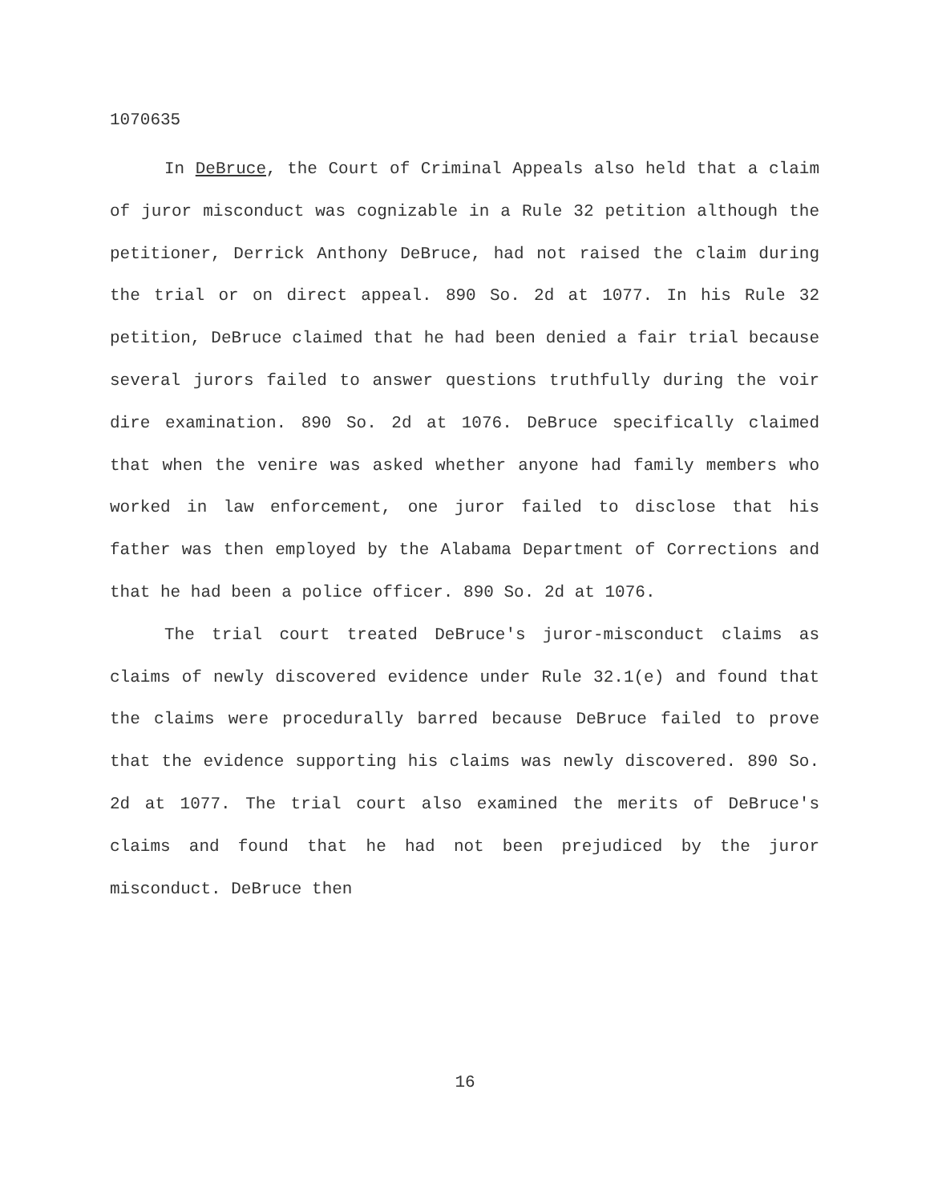1070635
In DeBruce, the Court of Criminal Appeals also held that a claim of juror misconduct was cognizable in a Rule 32 petition although the petitioner, Derrick Anthony DeBruce, had not raised the claim during the trial or on direct appeal. 890 So. 2d at 1077. In his Rule 32 petition, DeBruce claimed that he had been denied a fair trial because several jurors failed to answer questions truthfully during the voir dire examination. 890 So. 2d at 1076. DeBruce specifically claimed that when the venire was asked whether anyone had family members who worked in law enforcement, one juror failed to disclose that his father was then employed by the Alabama Department of Corrections and that he had been a police officer. 890 So. 2d at 1076.
The trial court treated DeBruce's juror-misconduct claims as claims of newly discovered evidence under Rule 32.1(e) and found that the claims were procedurally barred because DeBruce failed to prove that the evidence supporting his claims was newly discovered. 890 So. 2d at 1077. The trial court also examined the merits of DeBruce's claims and found that he had not been prejudiced by the juror misconduct. DeBruce then
16